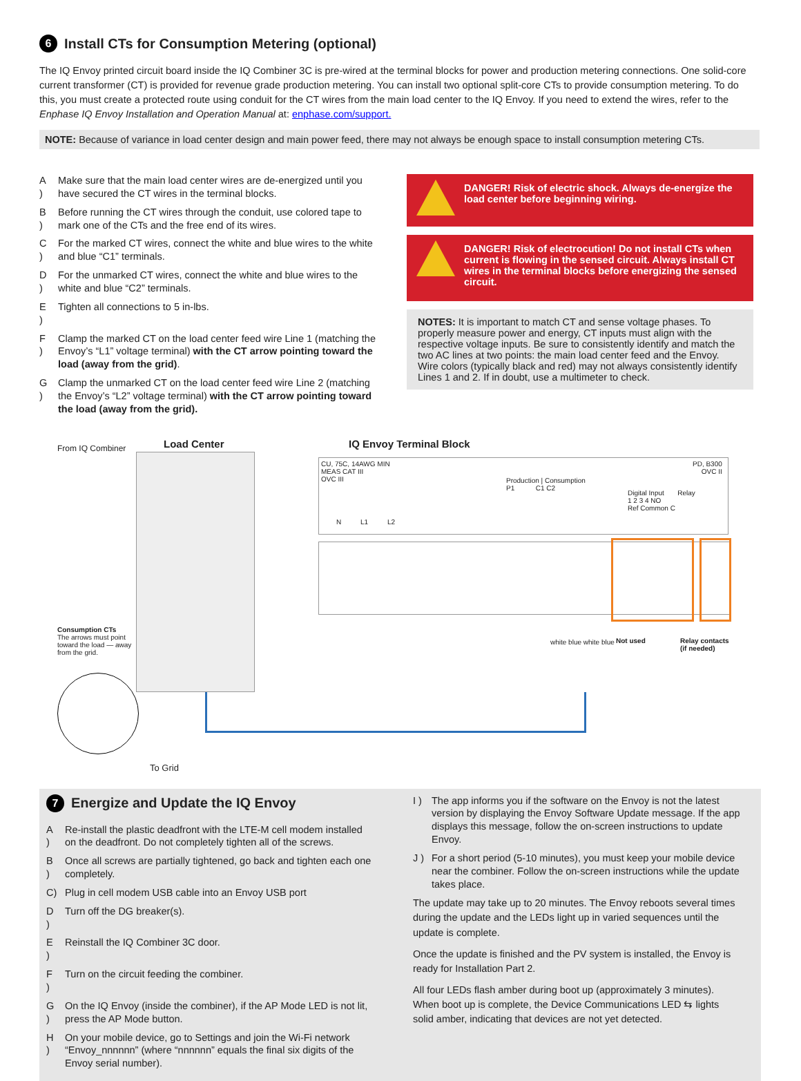6 Install CTs for Consumption Metering (optional)
The IQ Envoy printed circuit board inside the IQ Combiner 3C is pre-wired at the terminal blocks for power and production metering connections. One solid-core current transformer (CT) is provided for revenue grade production metering. You can install two optional split-core CTs to provide consumption metering. To do this, you must create a protected route using conduit for the CT wires from the main load center to the IQ Envoy. If you need to extend the wires, refer to the Enphase IQ Envoy Installation and Operation Manual at: enphase.com/support.
NOTE: Because of variance in load center design and main power feed, there may not always be enough space to install consumption metering CTs.
A ) Make sure that the main load center wires are de-energized until you have secured the CT wires in the terminal blocks.
B ) Before running the CT wires through the conduit, use colored tape to mark one of the CTs and the free end of its wires.
C ) For the marked CT wires, connect the white and blue wires to the white and blue “C1” terminals.
D ) For the unmarked CT wires, connect the white and blue wires to the white and blue “C2” terminals.
E ) Tighten all connections to 5 in-lbs.
F ) Clamp the marked CT on the load center feed wire Line 1 (matching the Envoy’s “L1” voltage terminal) with the CT arrow pointing toward the load (away from the grid).
G ) Clamp the unmarked CT on the load center feed wire Line 2 (matching the Envoy’s “L2” voltage terminal) with the CT arrow pointing toward the load (away from the grid).
DANGER! Risk of electric shock. Always de-energize the load center before beginning wiring.
DANGER! Risk of electrocution! Do not install CTs when current is flowing in the sensed circuit. Always install CT wires in the terminal blocks before energizing the sensed circuit.
NOTES: It is important to match CT and sense voltage phases. To properly measure power and energy, CT inputs must align with the respective voltage inputs. Be sure to consistently identify and match the two AC lines at two points: the main load center feed and the Envoy. Wire colors (typically black and red) may not always consistently identify Lines 1 and 2. If in doubt, use a multimeter to check.
From IQ Combiner Load Center IQ Envoy Terminal Block
CU, 75C, 14AWG MIN
MEAS CAT III
OVC III
PD, B300
OVC II
N L1 L2
Production | Consumption
P1 C1 C2
Digital Input Relay
1 2 3 4 NO
Ref Common C
Consumption CTs
The arrows must point toward the load — away from the grid.
white blue white blue Not used
Relay contacts
(if needed)
To Grid
7 Energize and Update the IQ Envoy
A ) Re-install the plastic deadfront with the LTE-M cell modem installed on the deadfront. Do not completely tighten all of the screws.
B ) Once all screws are partially tightened, go back and tighten each one completely.
C) Plug in cell modem USB cable into an Envoy USB port
D ) Turn off the DG breaker(s).
E ) Reinstall the IQ Combiner 3C door.
F ) Turn on the circuit feeding the combiner.
G ) On the IQ Envoy (inside the combiner), if the AP Mode LED is not lit, press the AP Mode button.
H ) On your mobile device, go to Settings and join the Wi-Fi network “Envoy_nnnnnn” (where “nnnnnn” equals the final six digits of the Envoy serial number).
I ) The app informs you if the software on the Envoy is not the latest version by displaying the Envoy Software Update message. If the app displays this message, follow the on-screen instructions to update Envoy.
J ) For a short period (5-10 minutes), you must keep your mobile device near the combiner. Follow the on-screen instructions while the update takes place.
The update may take up to 20 minutes. The Envoy reboots several times during the update and the LEDs light up in varied sequences until the update is complete.
Once the update is finished and the PV system is installed, the Envoy is ready for Installation Part 2.
All four LEDs flash amber during boot up (approximately 3 minutes). When boot up is complete, the Device Communications LED ⇆ lights solid amber, indicating that devices are not yet detected.